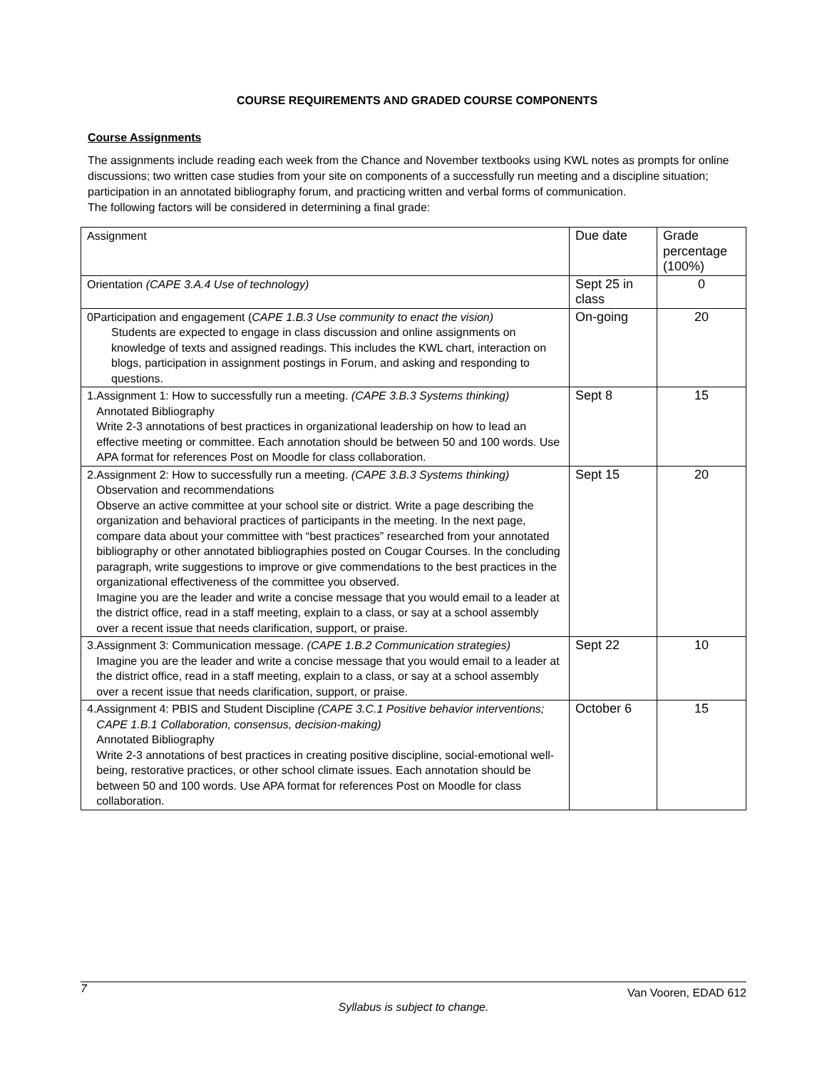COURSE REQUIREMENTS AND GRADED COURSE COMPONENTS
Course Assignments
The assignments include reading each week from the Chance and November textbooks using KWL notes as prompts for online discussions; two written case studies from your site on components of a successfully run meeting and a discipline situation; participation in an annotated bibliography forum, and practicing written and verbal forms of communication.
The following factors will be considered in determining a final grade:
| Assignment | Due date | Grade percentage (100%) |
| Orientation (CAPE 3.A.4 Use of technology) | Sept 25 in class | 0 |
| 0Participation and engagement ( CAPE 1.B.3 Use community to enact the vision) Students are expected to engage in class discussion and online assignments on knowledge of texts and assigned readings. This includes the KWL chart, interaction on blogs, participation in assignment postings in Forum, and asking and responding to questions. | On-going | 20 |
| 1. Assignment 1: How to successfully run a meeting. (CAPE 3.B.3 Systems thinking) Annotated Bibliography Write 2-3 annotations of best practices in organizational leadership on how to lead an effective meeting or committee. Each annotation should be between 50 and 100 words. Use APA format for references Post on Moodle for class collaboration. | Sept 8 | 15 |
| 2. Assignment 2: How to successfully run a meeting. (CAPE 3.B.3 Systems thinking) Observation and recommendations Observe an active committee at your school site or district. Write a page describing the organization and behavioral practices of participants in the meeting. In the next page, compare data about your committee with “best practices” researched from your annotated bibliography or other annotated bibliographies posted on Cougar Courses. In the concluding paragraph, write suggestions to improve or give commendations to the best practices in the organizational effectiveness of the committee you observed. Imagine you are the leader and write a concise message that you would email to a leader at the district office, read in a staff meeting, explain to a class, or say at a school assembly over a recent issue that needs clarification, support, or praise. | Sept 15 | 20 |
| 3. Assignment 3: Communication message. (CAPE 1.B.2 Communication strategies) Imagine you are the leader and write a concise message that you would email to a leader at the district office, read in a staff meeting, explain to a class, or say at a school assembly over a recent issue that needs clarification, support, or praise. | Sept 22 | 10 |
| 4. Assignment 4: PBIS and Student Discipline (CAPE 3.C.1 Positive behavior interventions; CAPE 1.B.1 Collaboration, consensus, decision-making) Annotated Bibliography Write 2-3 annotations of best practices in creating positive discipline, social-emotional well-being, restorative practices, or other school climate issues. Each annotation should be between 50 and 100 words. Use APA format for references Post on Moodle for class collaboration. | October 6 | 15 |
7 Van Vooren, EDAD 612
Syllabus is subject to change.